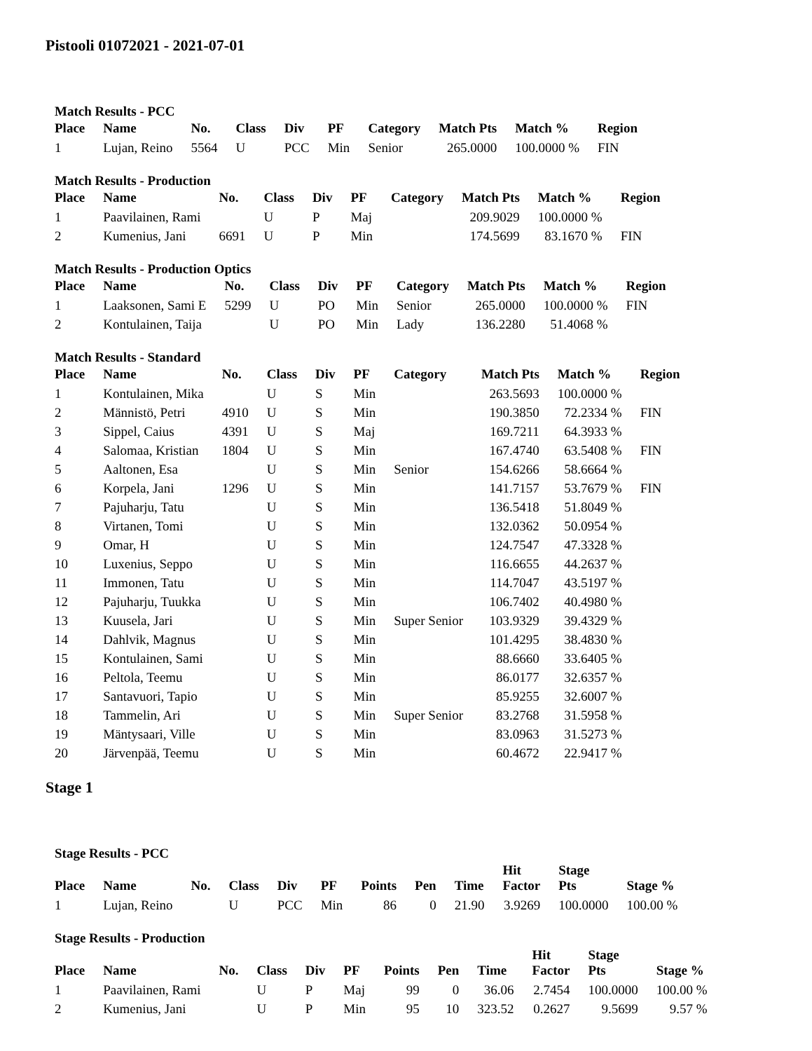Pistooli 01072021 - 2021-07-01
Match Results - PCC
| Place | Name | No. | Class | Div | PF | Category | Match Pts | Match % | Region |
| --- | --- | --- | --- | --- | --- | --- | --- | --- | --- |
| 1 | Lujan, Reino | 5564 | U | PCC | Min | Senior | 265.0000 | 100.0000 % | FIN |
Match Results - Production
| Place | Name | No. | Class | Div | PF | Category | Match Pts | Match % | Region |
| --- | --- | --- | --- | --- | --- | --- | --- | --- | --- |
| 1 | Paavilainen, Rami | | U | P | Maj | | 209.9029 | 100.0000 % | |
| 2 | Kumenius, Jani | 6691 | U | P | Min | | 174.5699 | 83.1670 % | FIN |
Match Results - Production Optics
| Place | Name | No. | Class | Div | PF | Category | Match Pts | Match % | Region |
| --- | --- | --- | --- | --- | --- | --- | --- | --- | --- |
| 1 | Laaksonen, Sami E | 5299 | U | PO | Min | Senior | 265.0000 | 100.0000 % | FIN |
| 2 | Kontulainen, Taija | | U | PO | Min | Lady | 136.2280 | 51.4068 % | |
Match Results - Standard
| Place | Name | No. | Class | Div | PF | Category | Match Pts | Match % | Region |
| --- | --- | --- | --- | --- | --- | --- | --- | --- | --- |
| 1 | Kontulainen, Mika | | U | S | Min | | 263.5693 | 100.0000 % | |
| 2 | Männistö, Petri | 4910 | U | S | Min | | 190.3850 | 72.2334 % | FIN |
| 3 | Sippel, Caius | 4391 | U | S | Maj | | 169.7211 | 64.3933 % | |
| 4 | Salomaa, Kristian | 1804 | U | S | Min | | 167.4740 | 63.5408 % | FIN |
| 5 | Aaltonen, Esa | | U | S | Min | Senior | 154.6266 | 58.6664 % | |
| 6 | Korpela, Jani | 1296 | U | S | Min | | 141.7157 | 53.7679 % | FIN |
| 7 | Pajuharju, Tatu | | U | S | Min | | 136.5418 | 51.8049 % | |
| 8 | Virtanen, Tomi | | U | S | Min | | 132.0362 | 50.0954 % | |
| 9 | Omar, H | | U | S | Min | | 124.7547 | 47.3328 % | |
| 10 | Luxenius, Seppo | | U | S | Min | | 116.6655 | 44.2637 % | |
| 11 | Immonen, Tatu | | U | S | Min | | 114.7047 | 43.5197 % | |
| 12 | Pajuharju, Tuukka | | U | S | Min | | 106.7402 | 40.4980 % | |
| 13 | Kuusela, Jari | | U | S | Min | Super Senior | 103.9329 | 39.4329 % | |
| 14 | Dahlvik, Magnus | | U | S | Min | | 101.4295 | 38.4830 % | |
| 15 | Kontulainen, Sami | | U | S | Min | | 88.6660 | 33.6405 % | |
| 16 | Peltola, Teemu | | U | S | Min | | 86.0177 | 32.6357 % | |
| 17 | Santavuori, Tapio | | U | S | Min | | 85.9255 | 32.6007 % | |
| 18 | Tammelin, Ari | | U | S | Min | Super Senior | 83.2768 | 31.5958 % | |
| 19 | Mäntysaari, Ville | | U | S | Min | | 83.0963 | 31.5273 % | |
| 20 | Järvenpää, Teemu | | U | S | Min | | 60.4672 | 22.9417 % | |
Stage 1
Stage Results - PCC
| Place | Name | No. | Class | Div | PF | Points | Pen | Time | Hit Factor | Stage Pts | Stage % |
| --- | --- | --- | --- | --- | --- | --- | --- | --- | --- | --- | --- |
| 1 | Lujan, Reino | | U | PCC | Min | 86 | 0 | 21.90 | 3.9269 | 100.0000 | 100.00 % |
Stage Results - Production
| Place | Name | No. | Class | Div | PF | Points | Pen | Time | Hit Factor | Stage Pts | Stage % |
| --- | --- | --- | --- | --- | --- | --- | --- | --- | --- | --- | --- |
| 1 | Paavilainen, Rami | | U | P | Maj | 99 | 0 | 36.06 | 2.7454 | 100.0000 | 100.00 % |
| 2 | Kumenius, Jani | | U | P | Min | 95 | 10 | 323.52 | 0.2627 | 9.5699 | 9.57 % |